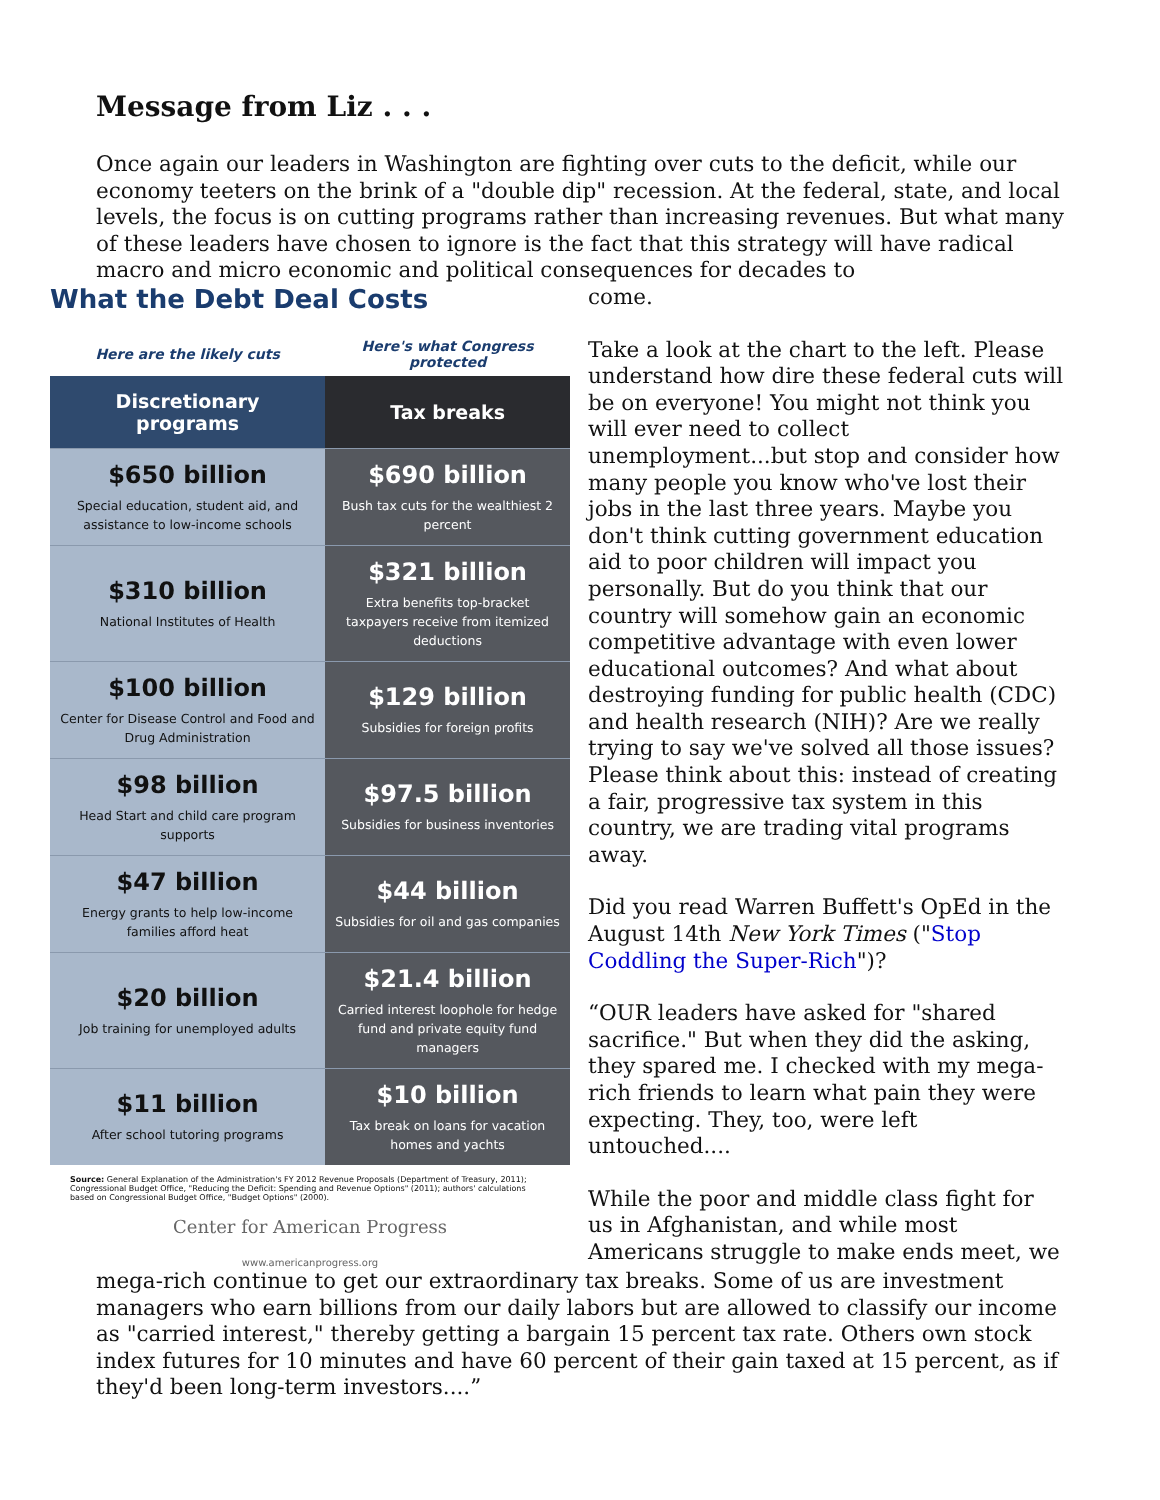Message from Liz . . .
Once again our leaders in Washington are fighting over cuts to the deficit, while our economy teeters on the brink of a "double dip" recession. At the federal, state, and local levels, the focus is on cutting programs rather than increasing revenues. But what many of these leaders have chosen to ignore is the fact that this strategy will have radical macro and micro economic and political consequences for decades to
What the Debt Deal Costs
| Here are the likely cuts | Here's what Congress protected |
| --- | --- |
| Discretionary programs | Tax breaks |
| $650 billion Special education, student aid, and assistance to low-income schools | $690 billion Bush tax cuts for the wealthiest 2 percent |
| $310 billion National Institutes of Health | $321 billion Extra benefits top-bracket taxpayers receive from itemized deductions |
| $100 billion Center for Disease Control and Food and Drug Administration | $129 billion Subsidies for foreign profits |
| $98 billion Head Start and child care program supports | $97.5 billion Subsidies for business inventories |
| $47 billion Energy grants to help low-income families afford heat | $44 billion Subsidies for oil and gas companies |
| $20 billion Job training for unemployed adults | $21.4 billion Carried interest loophole for hedge fund and private equity fund managers |
| $11 billion After school tutoring programs | $10 billion Tax break on loans for vacation homes and yachts |
Source: General Explanation of the Administration's FY 2012 Revenue Proposals (Department of Treasury, 2011); Congressional Budget Office, "Reducing the Deficit: Spending and Revenue Options" (2011); authors' calculations based on Congressional Budget Office, "Budget Options" (2000).
Center for American Progress
www.americanprogress.org
come.
Take a look at the chart to the left. Please understand how dire these federal cuts will be on everyone! You might not think you will ever need to collect unemployment...but stop and consider how many people you know who've lost their jobs in the last three years. Maybe you don't think cutting government education aid to poor children will impact you personally. But do you think that our country will somehow gain an economic competitive advantage with even lower educational outcomes? And what about destroying funding for public health (CDC) and health research (NIH)? Are we really trying to say we've solved all those issues? Please think about this: instead of creating a fair, progressive tax system in this country, we are trading vital programs away.
Did you read Warren Buffett's OpEd in the August 14th New York Times ("Stop Coddling the Super-Rich")?
“OUR leaders have asked for "shared sacrifice." But when they did the asking, they spared me. I checked with my mega-rich friends to learn what pain they were expecting. They, too, were left untouched....
While the poor and middle class fight for us in Afghanistan, and while most Americans struggle to make ends meet, we
mega-rich continue to get our extraordinary tax breaks. Some of us are investment managers who earn billions from our daily labors but are allowed to classify our income as "carried interest," thereby getting a bargain 15 percent tax rate. Others own stock index futures for 10 minutes and have 60 percent of their gain taxed at 15 percent, as if they'd been long-term investors....”